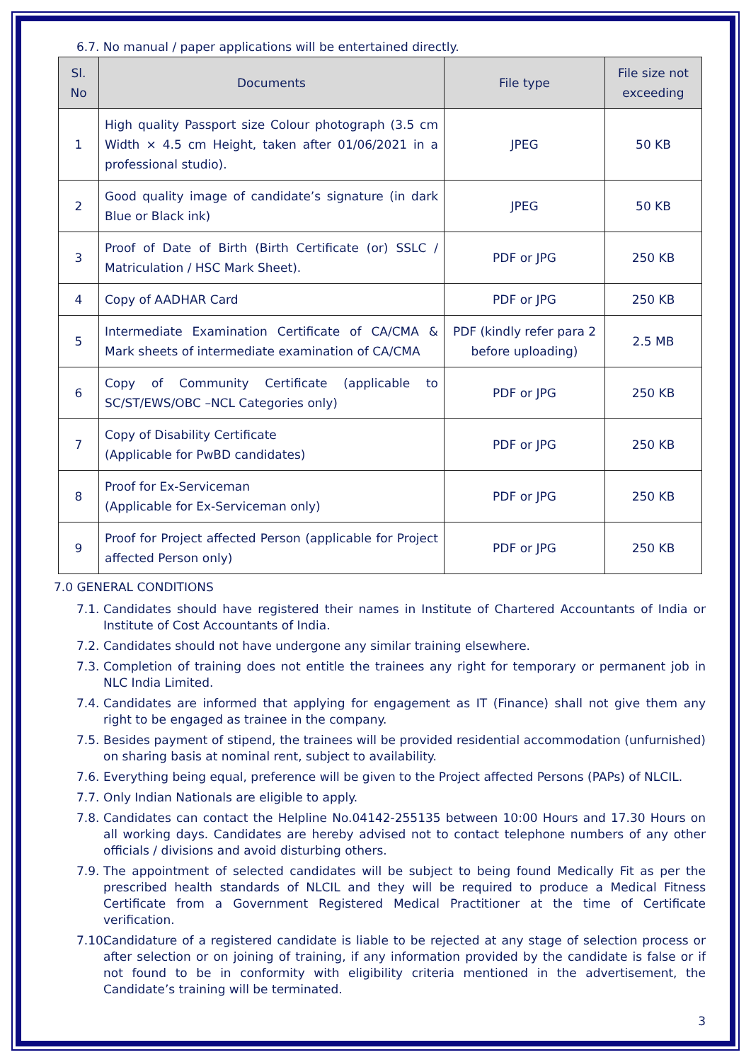6.7. No manual / paper applications will be entertained directly.
| Sl. No | Documents | File type | File size not exceeding |
| --- | --- | --- | --- |
| 1 | High quality Passport size Colour photograph (3.5 cm Width × 4.5 cm Height, taken after 01/06/2021 in a professional studio). | JPEG | 50 KB |
| 2 | Good quality image of candidate’s signature (in dark Blue or Black ink) | JPEG | 50 KB |
| 3 | Proof of Date of Birth (Birth Certificate (or) SSLC / Matriculation / HSC Mark Sheet). | PDF or JPG | 250 KB |
| 4 | Copy of AADHAR Card | PDF or JPG | 250 KB |
| 5 | Intermediate Examination Certificate of CA/CMA & Mark sheets of intermediate examination of CA/CMA | PDF (kindly refer para 2 before uploading) | 2.5 MB |
| 6 | Copy of Community Certificate (applicable to SC/ST/EWS/OBC –NCL Categories only) | PDF or JPG | 250 KB |
| 7 | Copy of Disability Certificate (Applicable for PwBD candidates) | PDF or JPG | 250 KB |
| 8 | Proof for Ex-Serviceman (Applicable for Ex-Serviceman only) | PDF or JPG | 250 KB |
| 9 | Proof for Project affected Person (applicable for Project affected Person only) | PDF or JPG | 250 KB |
7.0 GENERAL CONDITIONS
7.1. Candidates should have registered their names in Institute of Chartered Accountants of India or Institute of Cost Accountants of India.
7.2. Candidates should not have undergone any similar training elsewhere.
7.3. Completion of training does not entitle the trainees any right for temporary or permanent job in NLC India Limited.
7.4. Candidates are informed that applying for engagement as IT (Finance) shall not give them any right to be engaged as trainee in the company.
7.5. Besides payment of stipend, the trainees will be provided residential accommodation (unfurnished) on sharing basis at nominal rent, subject to availability.
7.6. Everything being equal, preference will be given to the Project affected Persons (PAPs) of NLCIL.
7.7. Only Indian Nationals are eligible to apply.
7.8. Candidates can contact the Helpline No.04142-255135 between 10:00 Hours and 17.30 Hours on all working days. Candidates are hereby advised not to contact telephone numbers of any other officials / divisions and avoid disturbing others.
7.9. The appointment of selected candidates will be subject to being found Medically Fit as per the prescribed health standards of NLCIL and they will be required to produce a Medical Fitness Certificate from a Government Registered Medical Practitioner at the time of Certificate verification.
7.10. Candidature of a registered candidate is liable to be rejected at any stage of selection process or after selection or on joining of training, if any information provided by the candidate is false or if not found to be in conformity with eligibility criteria mentioned in the advertisement, the Candidate’s training will be terminated.
3